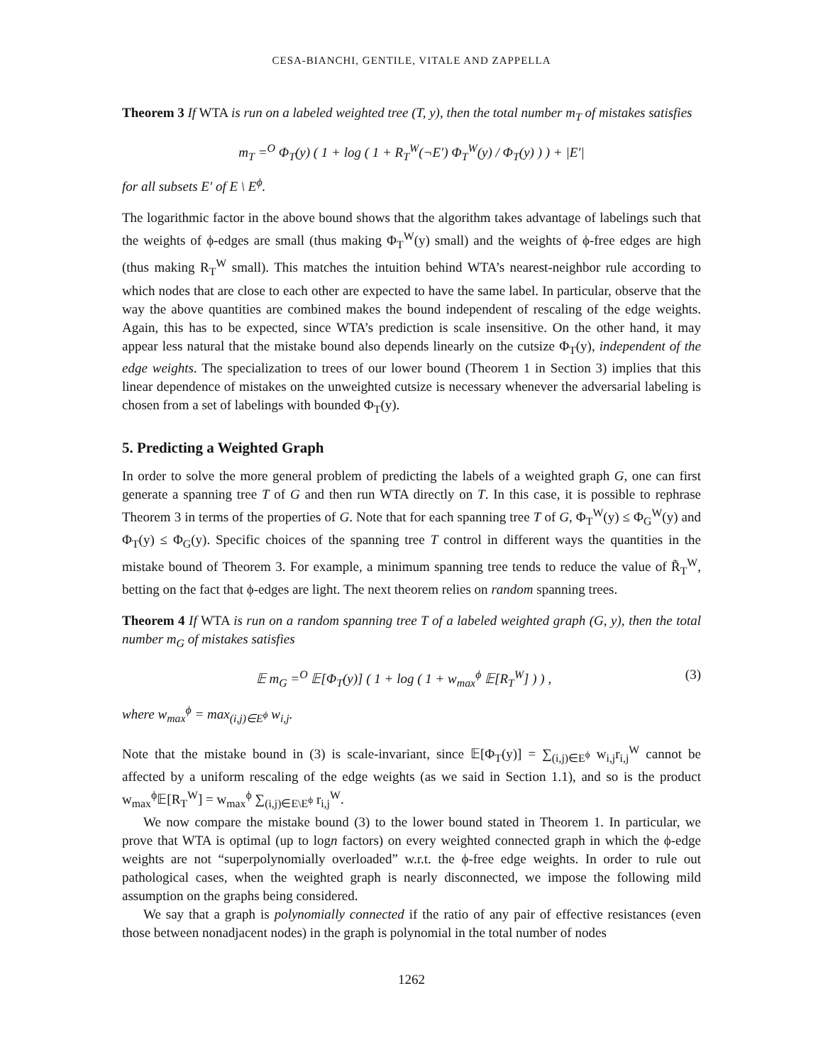CESA-BIANCHI, GENTILE, VITALE AND ZAPPELLA
Theorem 3 If WTA is run on a labeled weighted tree (T, y), then the total number m<sub>T</sub> of mistakes satisfies
m<sub>T</sub> =<sup>O</sup> Φ<sub>T</sub>(y) ( 1 + log ( 1 + R<sub>T</sub><sup>W</sup>(¬E′) Φ<sub>T</sub><sup>W</sup>(y) / Φ<sub>T</sub>(y) ) ) + |E′|
for all subsets E′ of E \ E<sup>ϕ</sup>.
The logarithmic factor in the above bound shows that the algorithm takes advantage of labelings such that the weights of ϕ-edges are small (thus making Φ<sub>T</sub><sup>W</sup>(y) small) and the weights of ϕ-free edges are high (thus making R<sub>T</sub><sup>W</sup> small). This matches the intuition behind WTA’s nearest-neighbor rule according to which nodes that are close to each other are expected to have the same label. In particular, observe that the way the above quantities are combined makes the bound independent of rescaling of the edge weights. Again, this has to be expected, since WTA’s prediction is scale insensitive. On the other hand, it may appear less natural that the mistake bound also depends linearly on the cutsize Φ<sub>T</sub>(y), independent of the edge weights. The specialization to trees of our lower bound (Theorem 1 in Section 3) implies that this linear dependence of mistakes on the unweighted cutsize is necessary whenever the adversarial labeling is chosen from a set of labelings with bounded Φ<sub>T</sub>(y).
5. Predicting a Weighted Graph
In order to solve the more general problem of predicting the labels of a weighted graph G, one can first generate a spanning tree T of G and then run WTA directly on T. In this case, it is possible to rephrase Theorem 3 in terms of the properties of G. Note that for each spanning tree T of G, Φ<sub>T</sub><sup>W</sup>(y) ≤ Φ<sub>G</sub><sup>W</sup>(y) and Φ<sub>T</sub>(y) ≤ Φ<sub>G</sub>(y). Specific choices of the spanning tree T control in different ways the quantities in the mistake bound of Theorem 3. For example, a minimum spanning tree tends to reduce the value of R̃<sub>T</sub><sup>W</sup>, betting on the fact that ϕ-edges are light. The next theorem relies on random spanning trees.
Theorem 4 If WTA is run on a random spanning tree T of a labeled weighted graph (G, y), then the total number m<sub>G</sub> of mistakes satisfies
𝔼 m<sub>G</sub> =<sup>O</sup> 𝔼[Φ<sub>T</sub>(y)] ( 1 + log ( 1 + w<sub>max</sub><sup>ϕ</sup> 𝔼[R<sub>T</sub><sup>W</sup>] ) ) , (3)
where w<sub>max</sub><sup>ϕ</sup> = max<sub>(i,j)∈E<sup>ϕ</sup></sub> w<sub>i,j</sub>.
Note that the mistake bound in (3) is scale-invariant, since 𝔼[Φ<sub>T</sub>(y)] = ∑<sub>(i,j)∈E<sup>ϕ</sup></sub> w<sub>i,j</sub>r<sub>i,j</sub><sup>W</sup> cannot be affected by a uniform rescaling of the edge weights (as we said in Section 1.1), and so is the product w<sub>max</sub><sup>ϕ</sup>𝔼[R<sub>T</sub><sup>W</sup>] = w<sub>max</sub><sup>ϕ</sup> ∑<sub>(i,j)∈E\E<sup>ϕ</sup></sub> r<sub>i,j</sub><sup>W</sup>.
We now compare the mistake bound (3) to the lower bound stated in Theorem 1. In particular, we prove that WTA is optimal (up to logn factors) on every weighted connected graph in which the ϕ-edge weights are not “superpolynomially overloaded” w.r.t. the ϕ-free edge weights. In order to rule out pathological cases, when the weighted graph is nearly disconnected, we impose the following mild assumption on the graphs being considered.
We say that a graph is polynomially connected if the ratio of any pair of effective resistances (even those between nonadjacent nodes) in the graph is polynomial in the total number of nodes
1262